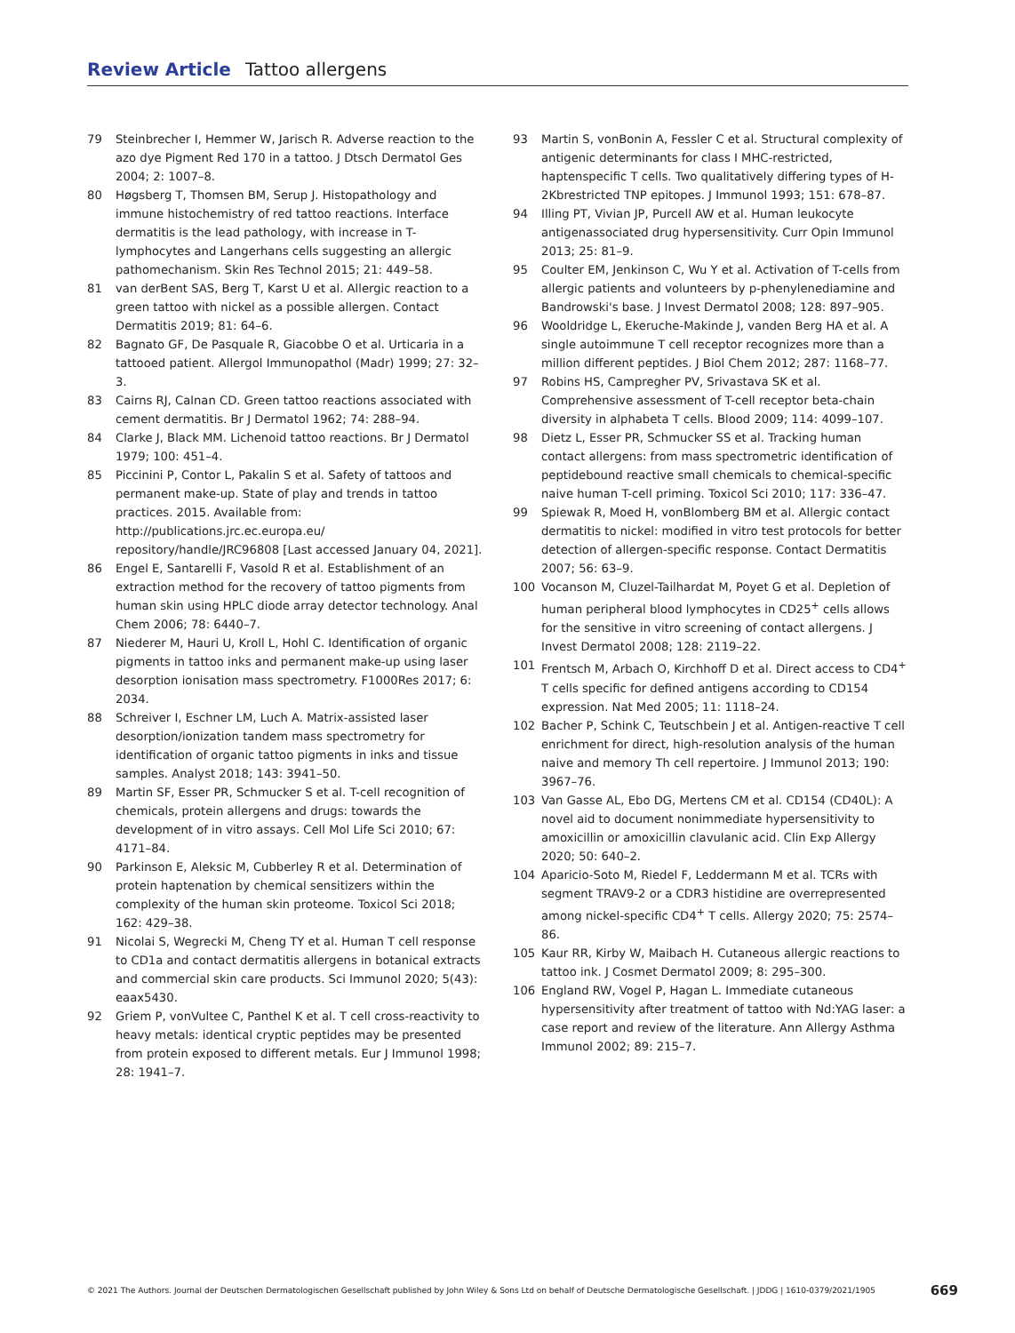Review Article Tattoo allergens
79 Steinbrecher I, Hemmer W, Jarisch R. Adverse reaction to the azo dye Pigment Red 170 in a tattoo. J Dtsch Dermatol Ges 2004; 2: 1007–8.
80 Høgsberg T, Thomsen BM, Serup J. Histopathology and immune histochemistry of red tattoo reactions. Interface dermatitis is the lead pathology, with increase in T-lymphocytes and Langerhans cells suggesting an allergic pathomechanism. Skin Res Technol 2015; 21: 449–58.
81 van derBent SAS, Berg T, Karst U et al. Allergic reaction to a green tattoo with nickel as a possible allergen. Contact Dermatitis 2019; 81: 64–6.
82 Bagnato GF, De Pasquale R, Giacobbe O et al. Urticaria in a tattooed patient. Allergol Immunopathol (Madr) 1999; 27: 32–3.
83 Cairns RJ, Calnan CD. Green tattoo reactions associated with cement dermatitis. Br J Dermatol 1962; 74: 288–94.
84 Clarke J, Black MM. Lichenoid tattoo reactions. Br J Dermatol 1979; 100: 451–4.
85 Piccinini P, Contor L, Pakalin S et al. Safety of tattoos and permanent make-up. State of play and trends in tattoo practices. 2015. Available from: http://publications.jrc.ec.europa.eu/ repository/handle/JRC96808 [Last accessed January 04, 2021].
86 Engel E, Santarelli F, Vasold R et al. Establishment of an extraction method for the recovery of tattoo pigments from human skin using HPLC diode array detector technology. Anal Chem 2006; 78: 6440–7.
87 Niederer M, Hauri U, Kroll L, Hohl C. Identification of organic pigments in tattoo inks and permanent make-up using laser desorption ionisation mass spectrometry. F1000Res 2017; 6: 2034.
88 Schreiver I, Eschner LM, Luch A. Matrix-assisted laser desorption/ionization tandem mass spectrometry for identification of organic tattoo pigments in inks and tissue samples. Analyst 2018; 143: 3941–50.
89 Martin SF, Esser PR, Schmucker S et al. T-cell recognition of chemicals, protein allergens and drugs: towards the development of in vitro assays. Cell Mol Life Sci 2010; 67: 4171–84.
90 Parkinson E, Aleksic M, Cubberley R et al. Determination of protein haptenation by chemical sensitizers within the complexity of the human skin proteome. Toxicol Sci 2018; 162: 429–38.
91 Nicolai S, Wegrecki M, Cheng TY et al. Human T cell response to CD1a and contact dermatitis allergens in botanical extracts and commercial skin care products. Sci Immunol 2020; 5(43): eaax5430.
92 Griem P, vonVultee C, Panthel K et al. T cell cross-reactivity to heavy metals: identical cryptic peptides may be presented from protein exposed to different metals. Eur J Immunol 1998; 28: 1941–7.
93 Martin S, vonBonin A, Fessler C et al. Structural complexity of antigenic determinants for class I MHC-restricted, haptenspecific T cells. Two qualitatively differing types of H-2Kbrestricted TNP epitopes. J Immunol 1993; 151: 678–87.
94 Illing PT, Vivian JP, Purcell AW et al. Human leukocyte antigenassociated drug hypersensitivity. Curr Opin Immunol 2013; 25: 81–9.
95 Coulter EM, Jenkinson C, Wu Y et al. Activation of T-cells from allergic patients and volunteers by p-phenylenediamine and Bandrowski's base. J Invest Dermatol 2008; 128: 897–905.
96 Wooldridge L, Ekeruche-Makinde J, vanden Berg HA et al. A single autoimmune T cell receptor recognizes more than a million different peptides. J Biol Chem 2012; 287: 1168–77.
97 Robins HS, Campregher PV, Srivastava SK et al. Comprehensive assessment of T-cell receptor beta-chain diversity in alphabeta T cells. Blood 2009; 114: 4099–107.
98 Dietz L, Esser PR, Schmucker SS et al. Tracking human contact allergens: from mass spectrometric identification of peptidebound reactive small chemicals to chemical-specific naive human T-cell priming. Toxicol Sci 2010; 117: 336–47.
99 Spiewak R, Moed H, vonBlomberg BM et al. Allergic contact dermatitis to nickel: modified in vitro test protocols for better detection of allergen-specific response. Contact Dermatitis 2007; 56: 63–9.
100 Vocanson M, Cluzel-Tailhardat M, Poyet G et al. Depletion of human peripheral blood lymphocytes in CD25<sup>+</sup> cells allows for the sensitive in vitro screening of contact allergens. J Invest Dermatol 2008; 128: 2119–22.
101 Frentsch M, Arbach O, Kirchhoff D et al. Direct access to CD4<sup>+</sup> T cells specific for defined antigens according to CD154 expression. Nat Med 2005; 11: 1118–24.
102 Bacher P, Schink C, Teutschbein J et al. Antigen-reactive T cell enrichment for direct, high-resolution analysis of the human naive and memory Th cell repertoire. J Immunol 2013; 190: 3967–76.
103 Van Gasse AL, Ebo DG, Mertens CM et al. CD154 (CD40L): A novel aid to document nonimmediate hypersensitivity to amoxicillin or amoxicillin clavulanic acid. Clin Exp Allergy 2020; 50: 640–2.
104 Aparicio-Soto M, Riedel F, Leddermann M et al. TCRs with segment TRAV9-2 or a CDR3 histidine are overrepresented among nickel-specific CD4<sup>+</sup> T cells. Allergy 2020; 75: 2574–86.
105 Kaur RR, Kirby W, Maibach H. Cutaneous allergic reactions to tattoo ink. J Cosmet Dermatol 2009; 8: 295–300.
106 England RW, Vogel P, Hagan L. Immediate cutaneous hypersensitivity after treatment of tattoo with Nd:YAG laser: a case report and review of the literature. Ann Allergy Asthma Immunol 2002; 89: 215–7.
© 2021 The Authors. Journal der Deutschen Dermatologischen Gesellschaft published by John Wiley & Sons Ltd on behalf of Deutsche Dermatologische Gesellschaft. | JDDG | 1610-0379/2021/1905 669